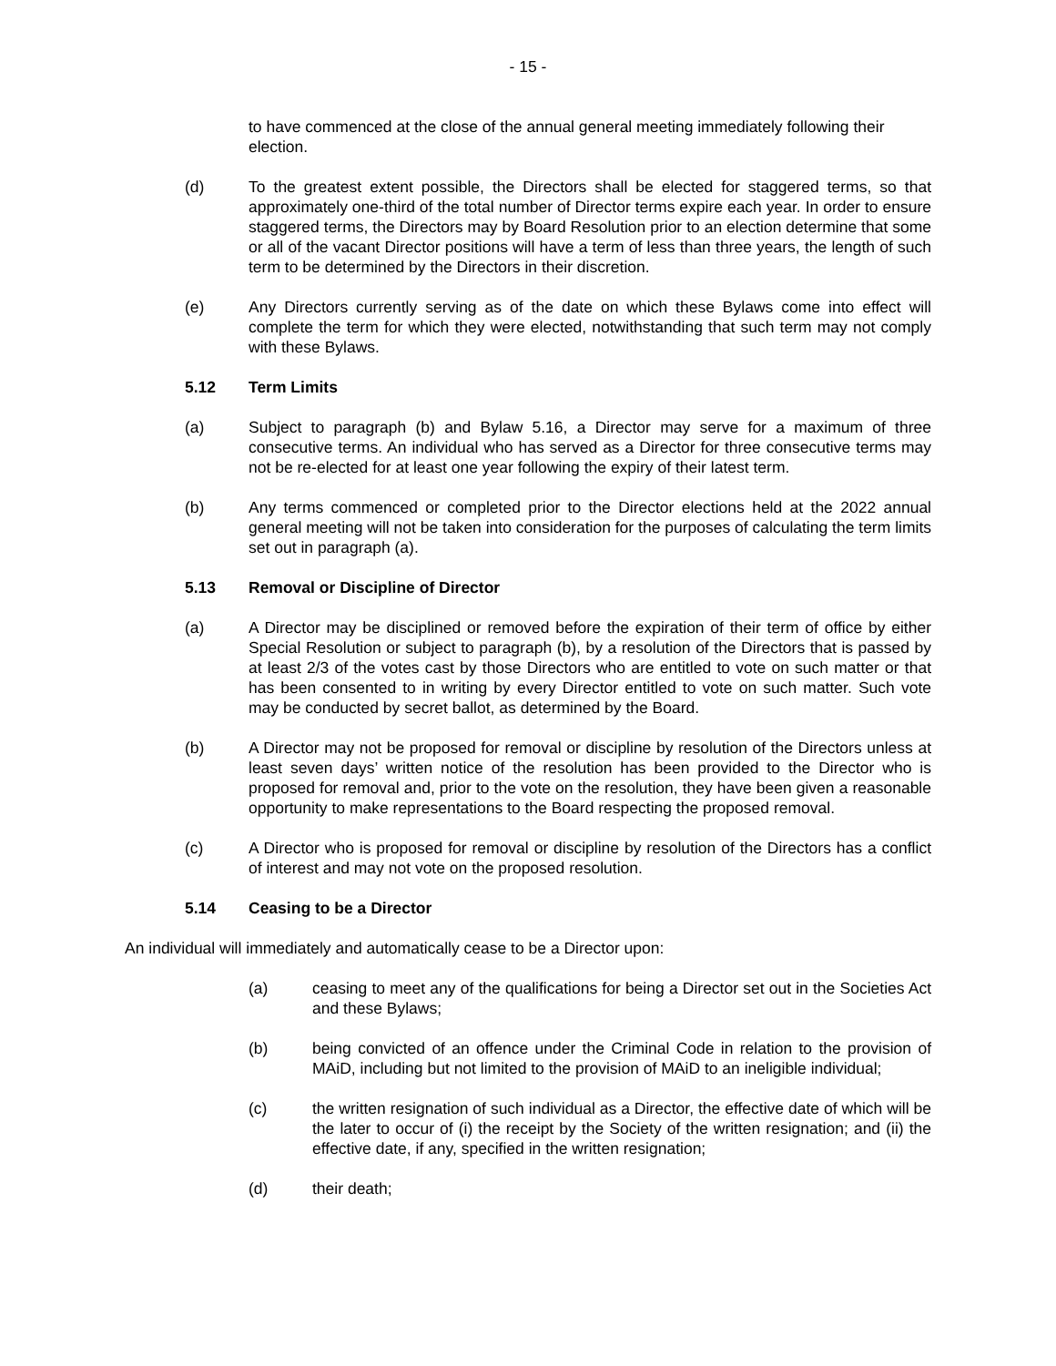- 15 -
to have commenced at the close of the annual general meeting immediately following their election.
(d) To the greatest extent possible, the Directors shall be elected for staggered terms, so that approximately one-third of the total number of Director terms expire each year. In order to ensure staggered terms, the Directors may by Board Resolution prior to an election determine that some or all of the vacant Director positions will have a term of less than three years, the length of such term to be determined by the Directors in their discretion.
(e) Any Directors currently serving as of the date on which these Bylaws come into effect will complete the term for which they were elected, notwithstanding that such term may not comply with these Bylaws.
5.12 Term Limits
(a) Subject to paragraph (b) and Bylaw 5.16, a Director may serve for a maximum of three consecutive terms. An individual who has served as a Director for three consecutive terms may not be re-elected for at least one year following the expiry of their latest term.
(b) Any terms commenced or completed prior to the Director elections held at the 2022 annual general meeting will not be taken into consideration for the purposes of calculating the term limits set out in paragraph (a).
5.13 Removal or Discipline of Director
(a) A Director may be disciplined or removed before the expiration of their term of office by either Special Resolution or subject to paragraph (b), by a resolution of the Directors that is passed by at least 2/3 of the votes cast by those Directors who are entitled to vote on such matter or that has been consented to in writing by every Director entitled to vote on such matter. Such vote may be conducted by secret ballot, as determined by the Board.
(b) A Director may not be proposed for removal or discipline by resolution of the Directors unless at least seven days’ written notice of the resolution has been provided to the Director who is proposed for removal and, prior to the vote on the resolution, they have been given a reasonable opportunity to make representations to the Board respecting the proposed removal.
(c) A Director who is proposed for removal or discipline by resolution of the Directors has a conflict of interest and may not vote on the proposed resolution.
5.14 Ceasing to be a Director
An individual will immediately and automatically cease to be a Director upon:
(a) ceasing to meet any of the qualifications for being a Director set out in the Societies Act and these Bylaws;
(b) being convicted of an offence under the Criminal Code in relation to the provision of MAiD, including but not limited to the provision of MAiD to an ineligible individual;
(c) the written resignation of such individual as a Director, the effective date of which will be the later to occur of (i) the receipt by the Society of the written resignation; and (ii) the effective date, if any, specified in the written resignation;
(d) their death;